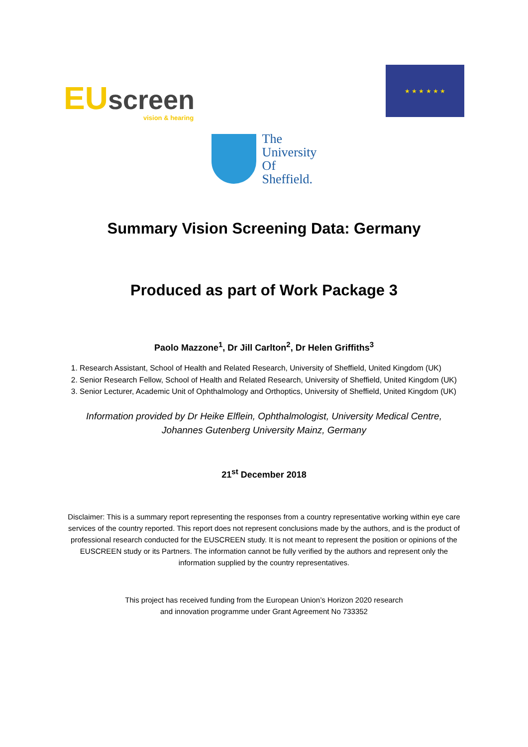EU screen
vision & hearing
★ ★ ★ ★ ★ ★
The
University
Of
Sheffield.
Summary Vision Screening Data: Germany
Produced as part of Work Package 3
Paolo Mazzone<sup>1</sup>, Dr Jill Carlton<sup>2</sup>, Dr Helen Griffiths<sup>3</sup>
1. Research Assistant, School of Health and Related Research, University of Sheffield, United Kingdom (UK)
2. Senior Research Fellow, School of Health and Related Research, University of Sheffield, United Kingdom (UK)
3. Senior Lecturer, Academic Unit of Ophthalmology and Orthoptics, University of Sheffield, United Kingdom (UK)
Information provided by Dr Heike Elflein, Ophthalmologist, University Medical Centre,
Johannes Gutenberg University Mainz, Germany
21<sup>st</sup> December 2018
Disclaimer: This is a summary report representing the responses from a country representative working within eye care services of the country reported. This report does not represent conclusions made by the authors, and is the product of professional research conducted for the EUSCREEN study. It is not meant to represent the position or opinions of the EUSCREEN study or its Partners. The information cannot be fully verified by the authors and represent only the information supplied by the country representatives.
This project has received funding from the European Union’s Horizon 2020 research
and innovation programme under Grant Agreement No 733352